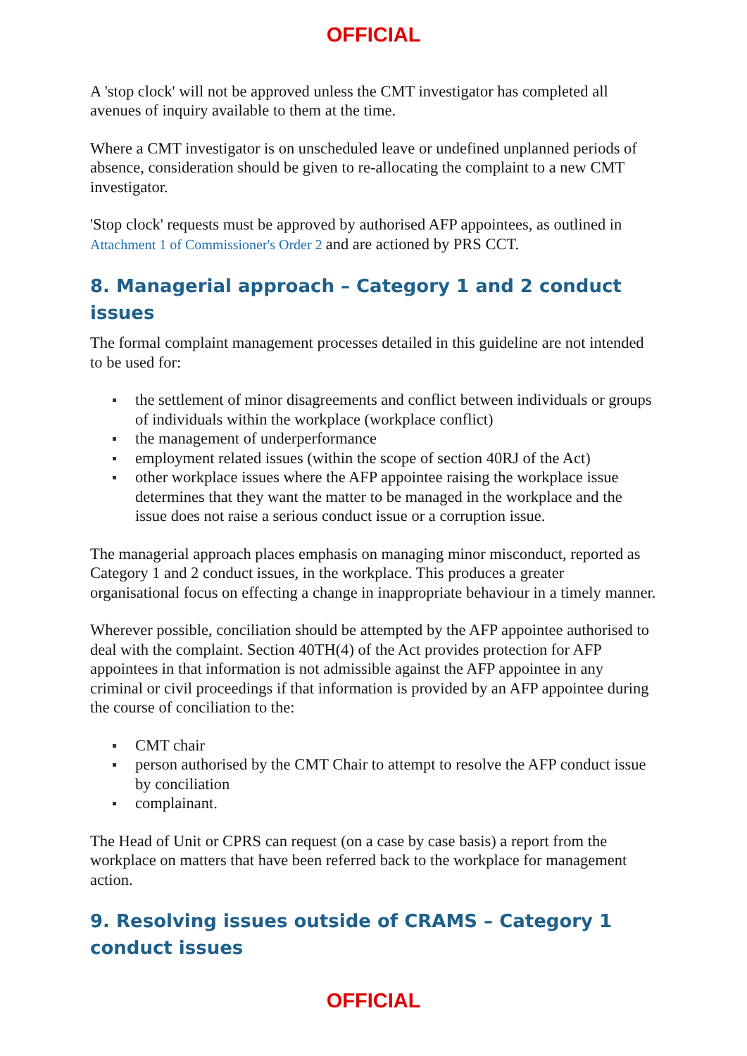OFFICIAL
A 'stop clock' will not be approved unless the CMT investigator has completed all avenues of inquiry available to them at the time.
Where a CMT investigator is on unscheduled leave or undefined unplanned periods of absence, consideration should be given to re-allocating the complaint to a new CMT investigator.
'Stop clock' requests must be approved by authorised AFP appointees, as outlined in Attachment 1 of Commissioner's Order 2 and are actioned by PRS CCT.
8. Managerial approach – Category 1 and 2 conduct issues
The formal complaint management processes detailed in this guideline are not intended to be used for:
the settlement of minor disagreements and conflict between individuals or groups of individuals within the workplace (workplace conflict)
the management of underperformance
employment related issues (within the scope of section 40RJ of the Act)
other workplace issues where the AFP appointee raising the workplace issue determines that they want the matter to be managed in the workplace and the issue does not raise a serious conduct issue or a corruption issue.
The managerial approach places emphasis on managing minor misconduct, reported as Category 1 and 2 conduct issues, in the workplace. This produces a greater organisational focus on effecting a change in inappropriate behaviour in a timely manner.
Wherever possible, conciliation should be attempted by the AFP appointee authorised to deal with the complaint. Section 40TH(4) of the Act provides protection for AFP appointees in that information is not admissible against the AFP appointee in any criminal or civil proceedings if that information is provided by an AFP appointee during the course of conciliation to the:
CMT chair
person authorised by the CMT Chair to attempt to resolve the AFP conduct issue by conciliation
complainant.
The Head of Unit or CPRS can request (on a case by case basis) a report from the workplace on matters that have been referred back to the workplace for management action.
9. Resolving issues outside of CRAMS – Category 1 conduct issues
OFFICIAL